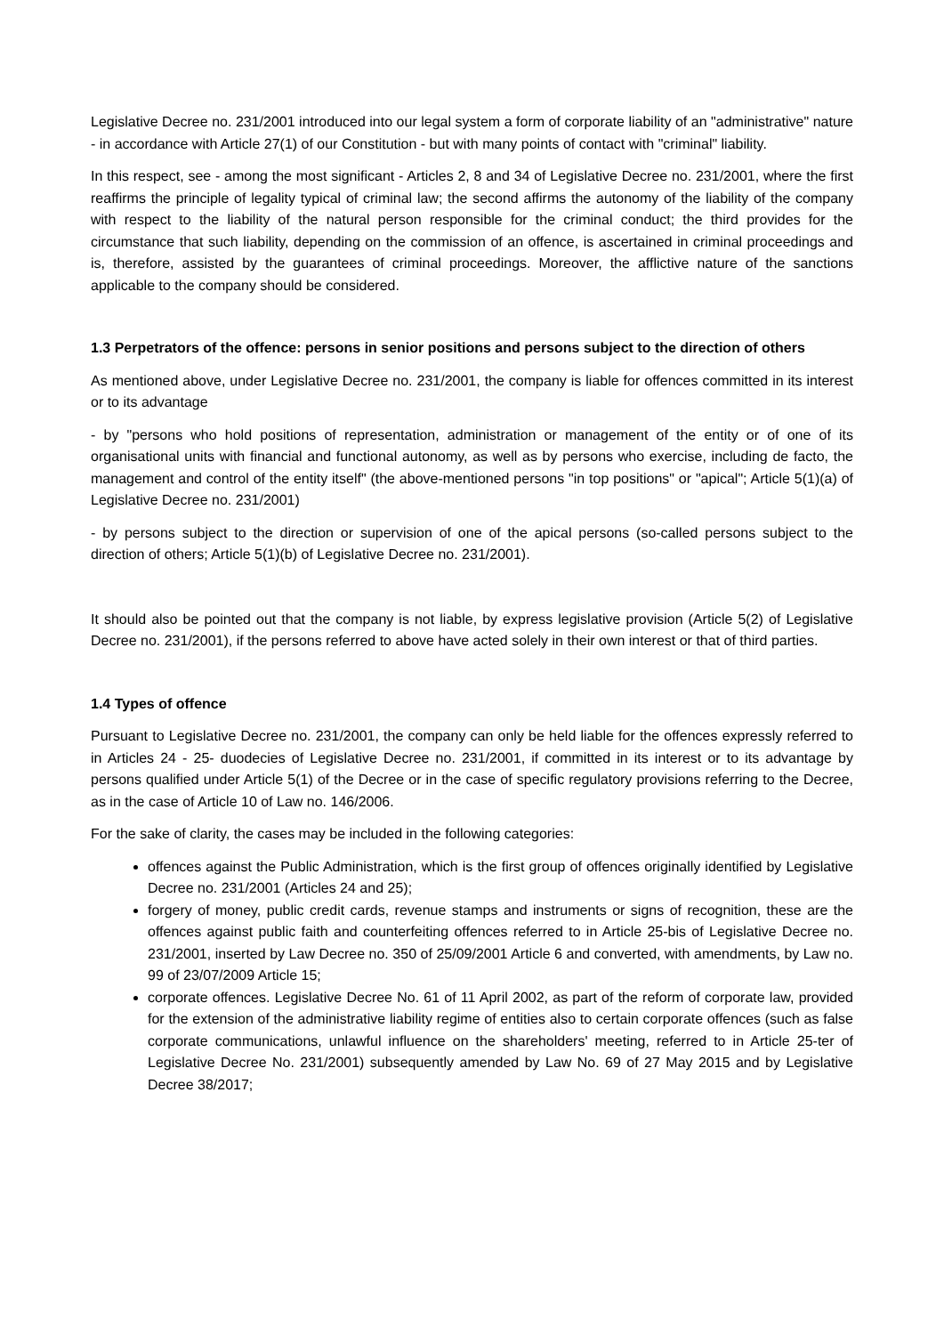Legislative Decree no. 231/2001 introduced into our legal system a form of corporate liability of an "administrative" nature - in accordance with Article 27(1) of our Constitution - but with many points of contact with "criminal" liability.
In this respect, see - among the most significant - Articles 2, 8 and 34 of Legislative Decree no. 231/2001, where the first reaffirms the principle of legality typical of criminal law; the second affirms the autonomy of the liability of the company with respect to the liability of the natural person responsible for the criminal conduct; the third provides for the circumstance that such liability, depending on the commission of an offence, is ascertained in criminal proceedings and is, therefore, assisted by the guarantees of criminal proceedings. Moreover, the afflictive nature of the sanctions applicable to the company should be considered.
1.3 Perpetrators of the offence: persons in senior positions and persons subject to the direction of others
As mentioned above, under Legislative Decree no. 231/2001, the company is liable for offences committed in its interest or to its advantage
- by "persons who hold positions of representation, administration or management of the entity or of one of its organisational units with financial and functional autonomy, as well as by persons who exercise, including de facto, the management and control of the entity itself" (the above-mentioned persons "in top positions" or "apical"; Article 5(1)(a) of Legislative Decree no. 231/2001)
- by persons subject to the direction or supervision of one of the apical persons (so-called persons subject to the direction of others; Article 5(1)(b) of Legislative Decree no. 231/2001).
It should also be pointed out that the company is not liable, by express legislative provision (Article 5(2) of Legislative Decree no. 231/2001), if the persons referred to above have acted solely in their own interest or that of third parties.
1.4 Types of offence
Pursuant to Legislative Decree no. 231/2001, the company can only be held liable for the offences expressly referred to in Articles 24 - 25- duodecies of Legislative Decree no. 231/2001, if committed in its interest or to its advantage by persons qualified under Article 5(1) of the Decree or in the case of specific regulatory provisions referring to the Decree, as in the case of Article 10 of Law no. 146/2006.
For the sake of clarity, the cases may be included in the following categories:
offences against the Public Administration, which is the first group of offences originally identified by Legislative Decree no. 231/2001 (Articles 24 and 25);
forgery of money, public credit cards, revenue stamps and instruments or signs of recognition, these are the offences against public faith and counterfeiting offences referred to in Article 25-bis of Legislative Decree no. 231/2001, inserted by Law Decree no. 350 of 25/09/2001 Article 6 and converted, with amendments, by Law no. 99 of 23/07/2009 Article 15;
corporate offences. Legislative Decree No. 61 of 11 April 2002, as part of the reform of corporate law, provided for the extension of the administrative liability regime of entities also to certain corporate offences (such as false corporate communications, unlawful influence on the shareholders' meeting, referred to in Article 25-ter of Legislative Decree No. 231/2001) subsequently amended by Law No. 69 of 27 May 2015 and by Legislative Decree 38/2017;